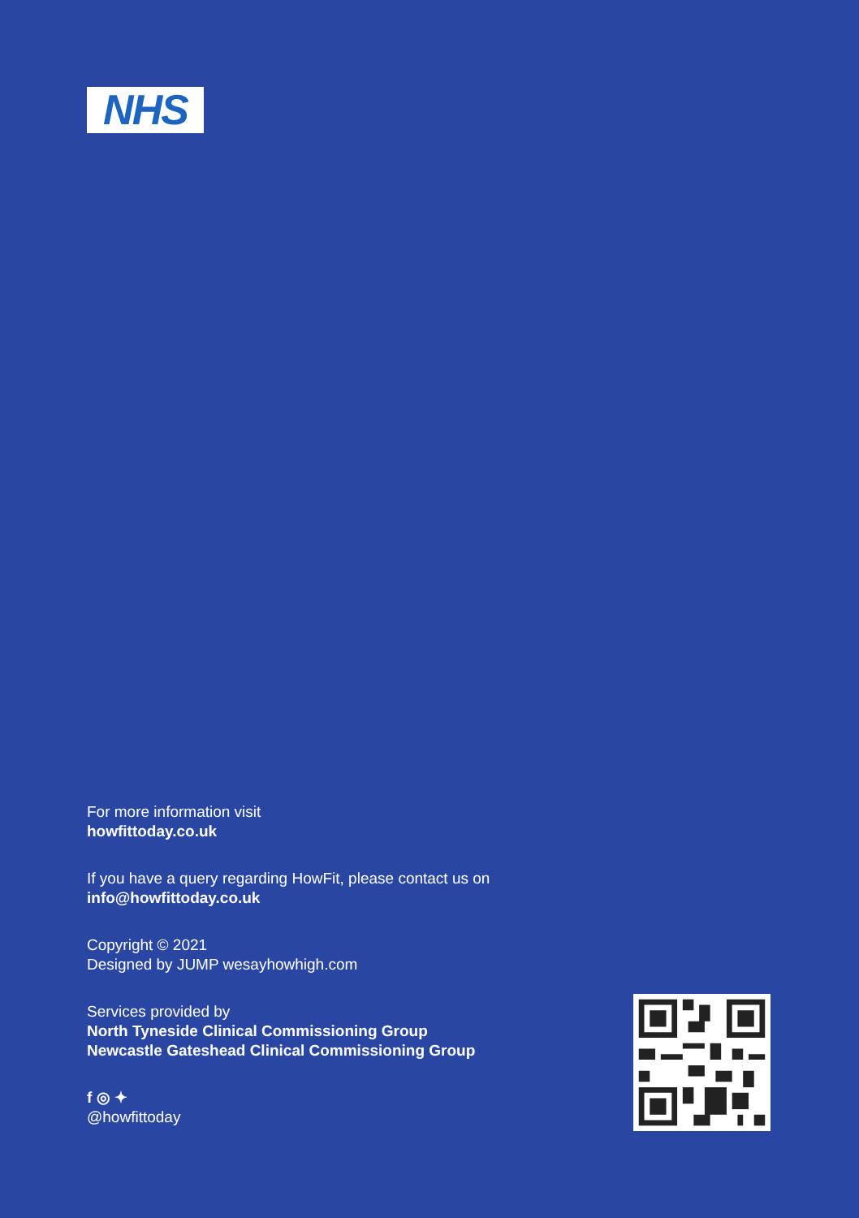NHS
For more information visit
howfittoday.co.uk
If you have a query regarding HowFit, please contact us on
info@howfittoday.co.uk
Copyright © 2021
Designed by JUMP wesayhowhigh.com
Services provided by
North Tyneside Clinical Commissioning Group
Newcastle Gateshead Clinical Commissioning Group
f ◎ ✦
@howfittoday